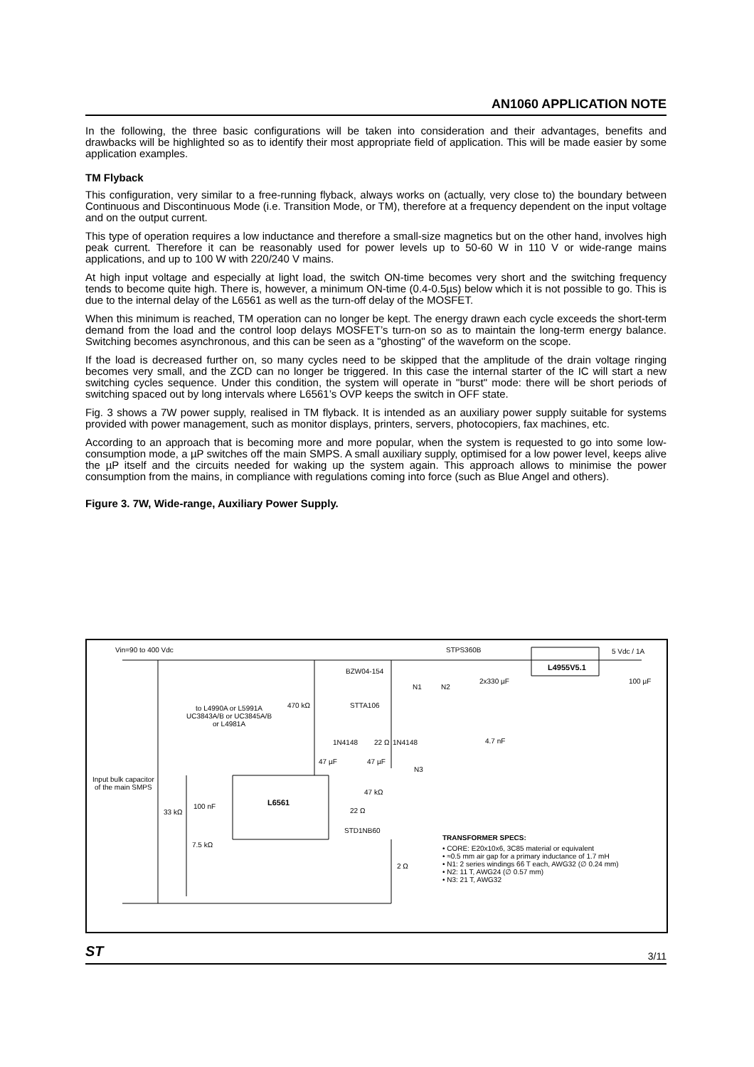AN1060 APPLICATION NOTE
In the following, the three basic configurations will be taken into consideration and their advantages, benefits and drawbacks will be highlighted so as to identify their most appropriate field of application. This will be made easier by some application examples.
TM Flyback
This configuration, very similar to a free-running flyback, always works on (actually, very close to) the boundary between Continuous and Discontinuous Mode (i.e. Transition Mode, or TM), therefore at a frequency dependent on the input voltage and on the output current.
This type of operation requires a low inductance and therefore a small-size magnetics but on the other hand, involves high peak current. Therefore it can be reasonably used for power levels up to 50-60 W in 110 V or wide-range mains applications, and up to 100 W with 220/240 V mains.
At high input voltage and especially at light load, the switch ON-time becomes very short and the switching frequency tends to become quite high. There is, however, a minimum ON-time (0.4-0.5µs) below which it is not possible to go. This is due to the internal delay of the L6561 as well as the turn-off delay of the MOSFET.
When this minimum is reached, TM operation can no longer be kept. The energy drawn each cycle exceeds the short-term demand from the load and the control loop delays MOSFET’s turn-on so as to maintain the long-term energy balance. Switching becomes asynchronous, and this can be seen as a "ghosting" of the waveform on the scope.
If the load is decreased further on, so many cycles need to be skipped that the amplitude of the drain voltage ringing becomes very small, and the ZCD can no longer be triggered. In this case the internal starter of the IC will start a new switching cycles sequence. Under this condition, the system will operate in "burst" mode: there will be short periods of switching spaced out by long intervals where L6561’s OVP keeps the switch in OFF state.
Fig. 3 shows a 7W power supply, realised in TM flyback. It is intended as an auxiliary power supply suitable for systems provided with power management, such as monitor displays, printers, servers, photocopiers, fax machines, etc.
According to an approach that is becoming more and more popular, when the system is requested to go into some low-consumption mode, a µP switches off the main SMPS. A small auxiliary supply, optimised for a low power level, keeps alive the µP itself and the circuits needed for waking up the system again. This approach allows to minimise the power consumption from the mains, in compliance with regulations coming into force (such as Blue Angel and others).
Figure 3. 7W, Wide-range, Auxiliary Power Supply.
Vin=90 to 400 Vdc STPS360B 5 Vdc / 1A
L4955V5.1 BZW04-154
2x330 µF 100 µF
N1 N2
470 kΩ STTA106 to L4990A or L5991A
UC3843A/B or UC3845A/B
or L4981A
4.7 nF 1N4148 22 Ω 1N4148
47 µF 47 µF
N3
Input bulk capacitor
of the main SMPS
47 kΩ
L6561 100 nF
33 kΩ 22 Ω
STD1NB60
TRANSFORMER SPECS:
• CORE: E20x10x6, 3C85 material or equivalent
• ≈0.5 mm air gap for a primary inductance of 1.7 mH
• N1: 2 series windings 66 T each, AWG32 (∅ 0.24 mm)
• N2: 11 T, AWG24 (∅ 0.57 mm)
• N3: 21 T, AWG32
7.5 kΩ
2 Ω
ST 3/11